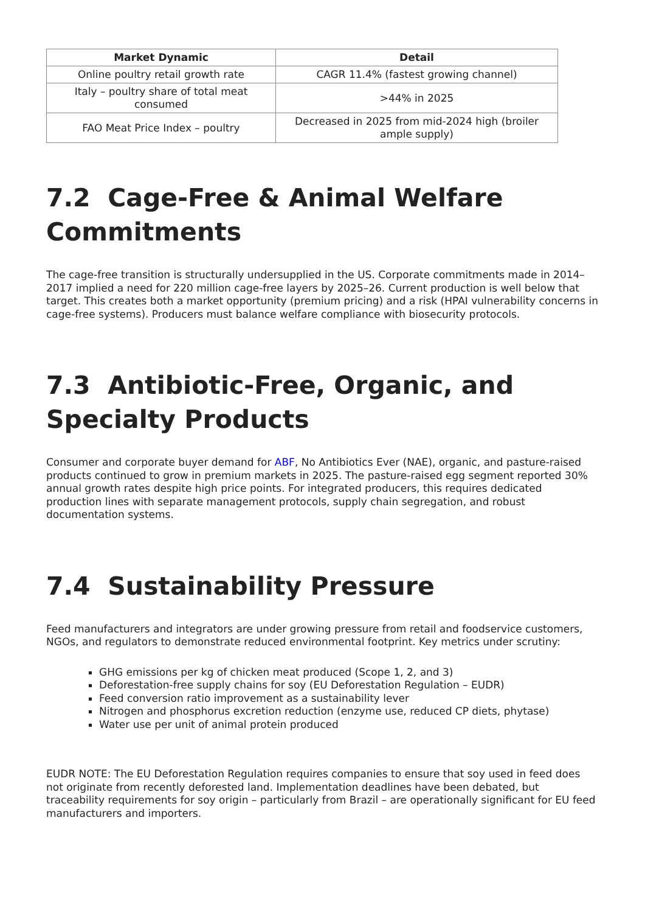| Market Dynamic | Detail |
| --- | --- |
| Online poultry retail growth rate | CAGR 11.4% (fastest growing channel) |
| Italy – poultry share of total meat consumed | >44% in 2025 |
| FAO Meat Price Index – poultry | Decreased in 2025 from mid-2024 high (broiler ample supply) |
7.2 Cage-Free & Animal Welfare Commitments
The cage-free transition is structurally undersupplied in the US. Corporate commitments made in 2014–2017 implied a need for 220 million cage-free layers by 2025–26. Current production is well below that target. This creates both a market opportunity (premium pricing) and a risk (HPAI vulnerability concerns in cage-free systems). Producers must balance welfare compliance with biosecurity protocols.
7.3 Antibiotic-Free, Organic, and Specialty Products
Consumer and corporate buyer demand for ABF, No Antibiotics Ever (NAE), organic, and pasture-raised products continued to grow in premium markets in 2025. The pasture-raised egg segment reported 30% annual growth rates despite high price points. For integrated producers, this requires dedicated production lines with separate management protocols, supply chain segregation, and robust documentation systems.
7.4 Sustainability Pressure
Feed manufacturers and integrators are under growing pressure from retail and foodservice customers, NGOs, and regulators to demonstrate reduced environmental footprint. Key metrics under scrutiny:
GHG emissions per kg of chicken meat produced (Scope 1, 2, and 3)
Deforestation-free supply chains for soy (EU Deforestation Regulation – EUDR)
Feed conversion ratio improvement as a sustainability lever
Nitrogen and phosphorus excretion reduction (enzyme use, reduced CP diets, phytase)
Water use per unit of animal protein produced
EUDR NOTE: The EU Deforestation Regulation requires companies to ensure that soy used in feed does not originate from recently deforested land. Implementation deadlines have been debated, but traceability requirements for soy origin – particularly from Brazil – are operationally significant for EU feed manufacturers and importers.